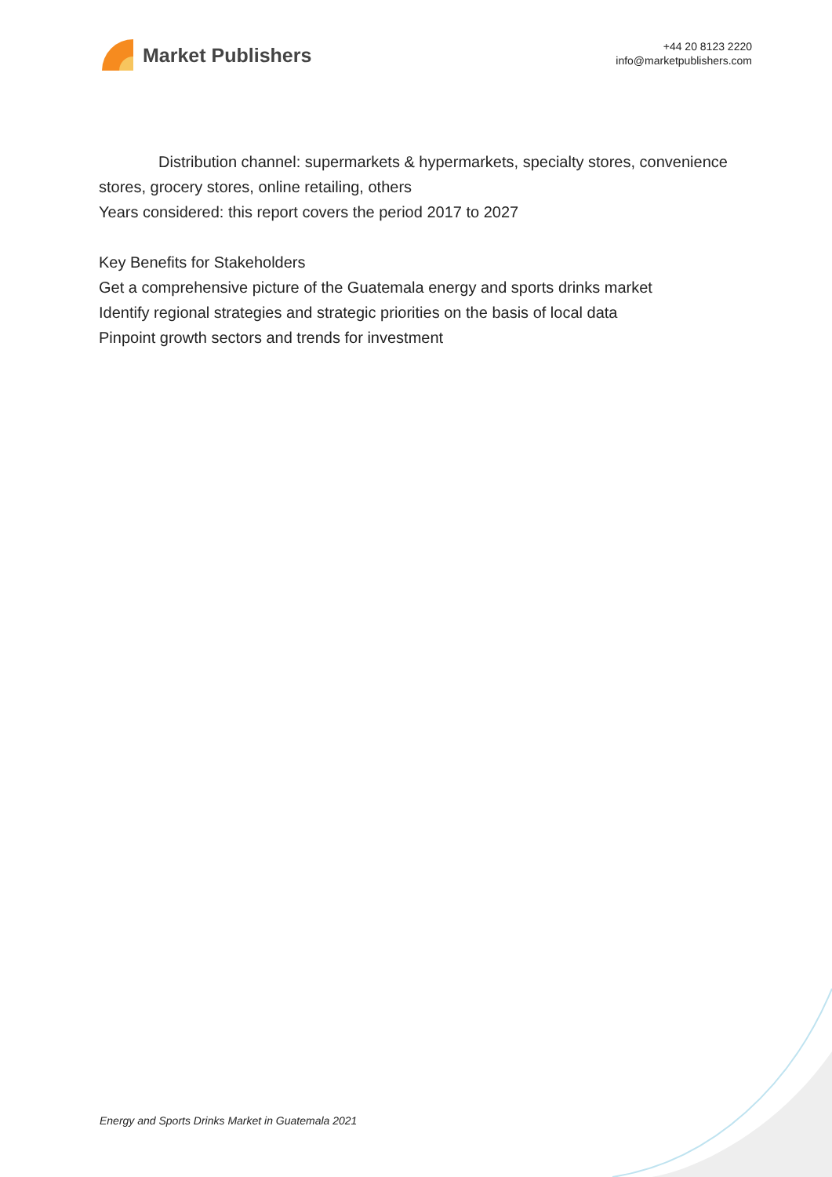Market Publishers
+44 20 8123 2220
info@marketpublishers.com
Distribution channel: supermarkets & hypermarkets, specialty stores, convenience stores, grocery stores, online retailing, others
Years considered: this report covers the period 2017 to 2027
Key Benefits for Stakeholders
Get a comprehensive picture of the Guatemala energy and sports drinks market
Identify regional strategies and strategic priorities on the basis of local data
Pinpoint growth sectors and trends for investment
Energy and Sports Drinks Market in Guatemala 2021